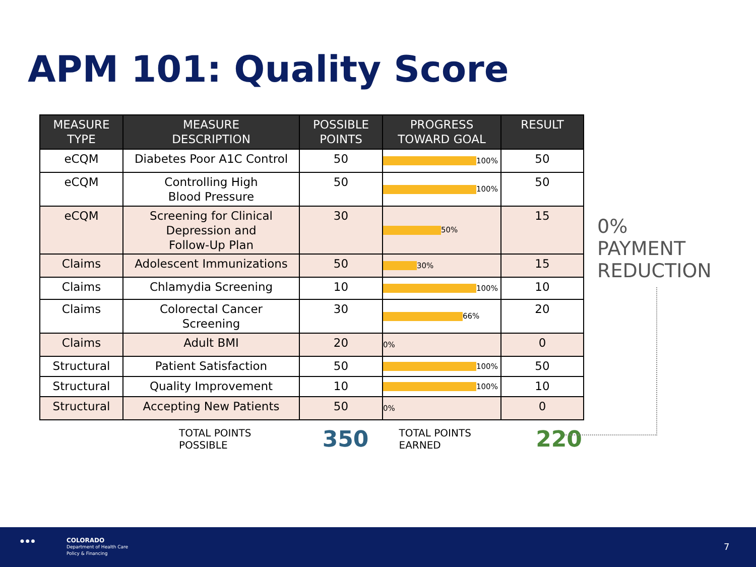APM 101: Quality Score
| MEASURE TYPE | MEASURE DESCRIPTION | POSSIBLE POINTS | PROGRESS TOWARD GOAL | RESULT |
| --- | --- | --- | --- | --- |
| eCQM | Diabetes Poor A1C Control | 50 | 100% | 50 |
| eCQM | Controlling High Blood Pressure | 50 | 100% | 50 |
| eCQM | Screening for Clinical Depression and Follow-Up Plan | 30 | 50% | 15 |
| Claims | Adolescent Immunizations | 50 | 30% | 15 |
| Claims | Chlamydia Screening | 10 | 100% | 10 |
| Claims | Colorectal Cancer Screening | 30 | 66% | 20 |
| Claims | Adult BMI | 20 | 0% | 0 |
| Structural | Patient Satisfaction | 50 | 100% | 50 |
| Structural | Quality Improvement | 10 | 100% | 10 |
| Structural | Accepting New Patients | 50 | 0% | 0 |
0%
PAYMENT
REDUCTION
TOTAL POINTS POSSIBLE 350 TOTAL POINTS EARNED 220
● ● ●
COLORADO
Department of Health Care
Policy & Financing
7